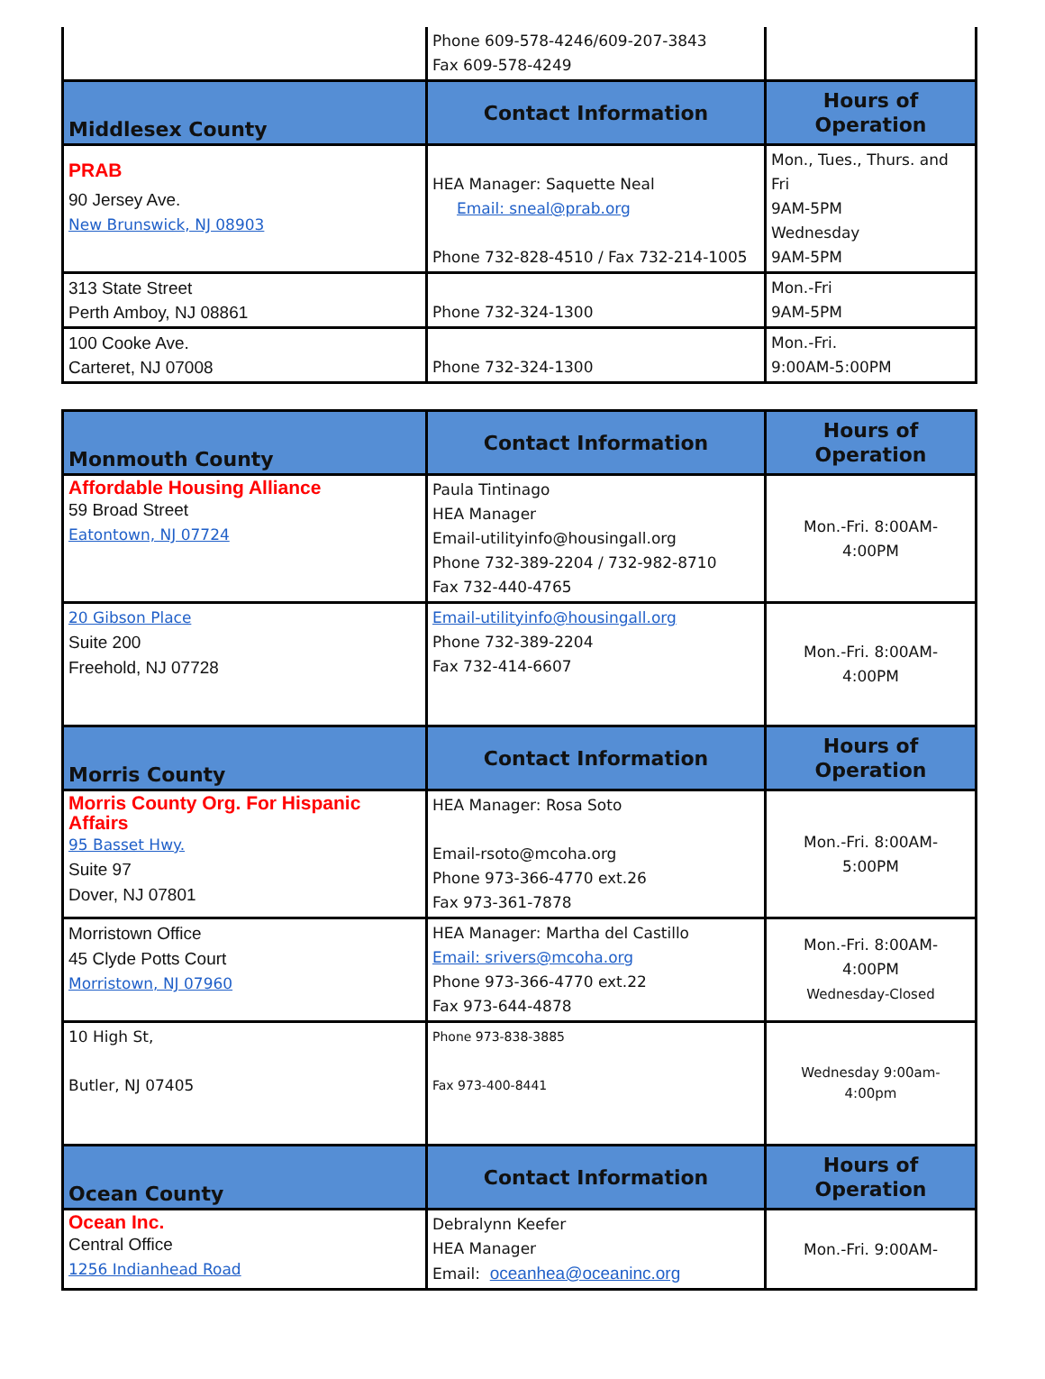| | Phone 609-578-4246/609-207-3843 Fax 609-578-4249 | |
| Middlesex County | Contact Information | Hours of Operation |
| PRAB 90 Jersey Ave. New Brunswick, NJ 08903 | HEA Manager: Saquette Neal Email: sneal@prab.org Phone 732-828-4510 / Fax 732-214-1005 | Mon., Tues., Thurs. and Fri 9AM-5PM Wednesday 9AM-5PM |
| 313 State Street Perth Amboy, NJ 08861 | Phone 732-324-1300 | Mon.-Fri 9AM-5PM |
| 100 Cooke Ave. Carteret, NJ 07008 | Phone 732-324-1300 | Mon.-Fri. 9:00AM-5:00PM |
| Monmouth County | Contact Information | Hours of Operation |
| --- | --- | --- |
| Affordable Housing Alliance 59 Broad Street Eatontown, NJ 07724 | Paula Tintinago HEA Manager Email-utilityinfo@housingall.org Phone 732-389-2204 / 732-982-8710 Fax 732-440-4765 | Mon.-Fri. 8:00AM- 4:00PM |
| 20 Gibson Place Suite 200 Freehold, NJ 07728 | Email-utilityinfo@housingall.org Phone 732-389-2204 Fax 732-414-6607 | Mon.-Fri. 8:00AM- 4:00PM |
| Morris County | Contact Information | Hours of Operation |
| Morris County Org. For Hispanic Affairs 95 Basset Hwy. Suite 97 Dover, NJ 07801 | HEA Manager: Rosa Soto Email-rsoto@mcoha.org Phone 973-366-4770 ext.26 Fax 973-361-7878 | Mon.-Fri. 8:00AM- 5:00PM |
| Morristown Office 45 Clyde Potts Court Morristown, NJ 07960 | HEA Manager: Martha del Castillo Email: srivers@mcoha.org Phone 973-366-4770 ext.22 Fax 973-644-4878 | Mon.-Fri. 8:00AM- 4:00PM Wednesday-Closed |
| 10 High St, Butler, NJ 07405 | Phone 973-838-3885 Fax 973-400-8441 | Wednesday 9:00am- 4:00pm |
| Ocean County | Contact Information | Hours of Operation |
| Ocean Inc. Central Office 1256 Indianhead Road | Debralynn Keefer HEA Manager Email: oceanhea@oceaninc.org | Mon.-Fri. 9:00AM- |